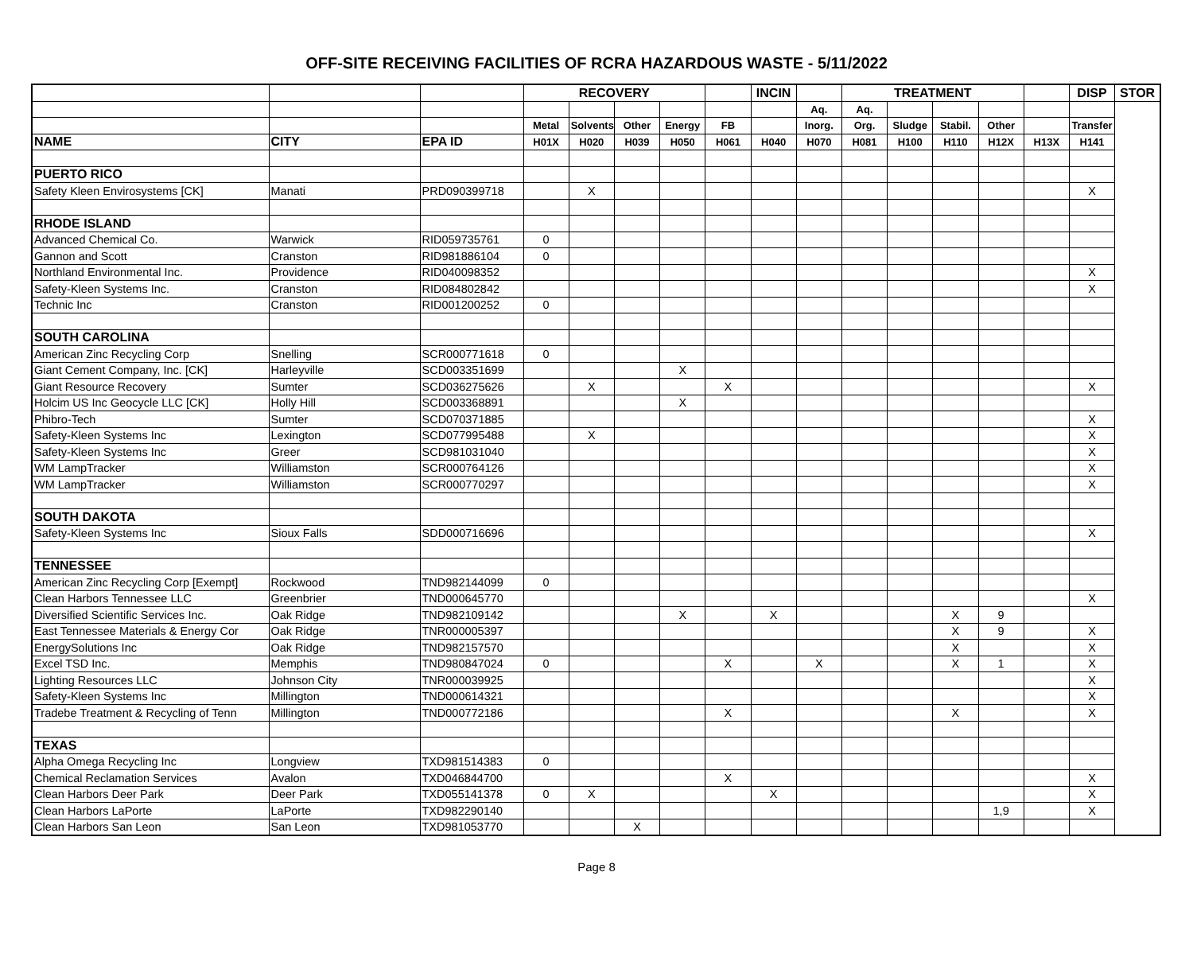OFF-SITE RECEIVING FACILITIES OF RCRA HAZARDOUS WASTE - 5/11/2022
| | | | RECOVERY | | | | | INCIN | | TREATMENT | | | | | DISP | STOR |
| | | | | | | | | | Aq. | Aq. | | | | | | |
| | | | Metal | Solvents | Other | Energy | FB | | Inorg. | Org. | Sludge | Stabil. | Other | | Transfer | |
| NAME | CITY | EPA ID | H01X | H020 | H039 | H050 | H061 | H040 | H070 | H081 | H100 | H110 | H12X | H13X | H141 | |
| PUERTO RICO | | | | | | | | | | | | | | | | |
| Safety Kleen Envirosystems [CK] | Manati | PRD090399718 | | X | | | | | | | | | | | X | |
| RHODE ISLAND | | | | | | | | | | | | | | | | |
| Advanced Chemical Co. | Warwick | RID059735761 | 0 | | | | | | | | | | | | | |
| Gannon and Scott | Cranston | RID981886104 | 0 | | | | | | | | | | | | | |
| Northland Environmental Inc. | Providence | RID040098352 | | | | | | | | | | | | | X | |
| Safety-Kleen Systems Inc. | Cranston | RID084802842 | | | | | | | | | | | | | X | |
| Technic Inc | Cranston | RID001200252 | 0 | | | | | | | | | | | | | |
| SOUTH CAROLINA | | | | | | | | | | | | | | | | |
| American Zinc Recycling Corp | Snelling | SCR000771618 | 0 | | | | | | | | | | | | | |
| Giant Cement Company, Inc. [CK] | Harleyville | SCD003351699 | | | | X | | | | | | | | | | |
| Giant Resource Recovery | Sumter | SCD036275626 | | X | | | X | | | | | | | | X | |
| Holcim US Inc Geocycle LLC [CK] | Holly Hill | SCD003368891 | | | | X | | | | | | | | | | |
| Phibro-Tech | Sumter | SCD070371885 | | | | | | | | | | | | | X | |
| Safety-Kleen Systems Inc | Lexington | SCD077995488 | | X | | | | | | | | | | | X | |
| Safety-Kleen Systems Inc | Greer | SCD981031040 | | | | | | | | | | | | | X | |
| WM LampTracker | Williamston | SCR000764126 | | | | | | | | | | | | | X | |
| WM LampTracker | Williamston | SCR000770297 | | | | | | | | | | | | | X | |
| SOUTH DAKOTA | | | | | | | | | | | | | | | | |
| Safety-Kleen Systems Inc | Sioux Falls | SDD000716696 | | | | | | | | | | | | | X | |
| TENNESSEE | | | | | | | | | | | | | | | | |
| American Zinc Recycling Corp [Exempt] | Rockwood | TND982144099 | 0 | | | | | | | | | | | | | |
| Clean Harbors Tennessee LLC | Greenbrier | TND000645770 | | | | | | | | | | | | | X | |
| Diversified Scientific Services Inc. | Oak Ridge | TND982109142 | | | | X | | X | | | | X | 9 | | | |
| East Tennessee Materials & Energy Cor | Oak Ridge | TNR000005397 | | | | | | | | | | X | 9 | | X | |
| EnergySolutions Inc | Oak Ridge | TND982157570 | | | | | | | | | | X | | | X | |
| Excel TSD Inc. | Memphis | TND980847024 | 0 | | | | X | | X | | | X | 1 | | X | |
| Lighting Resources LLC | Johnson City | TNR000039925 | | | | | | | | | | | | | X | |
| Safety-Kleen Systems Inc | Millington | TND000614321 | | | | | | | | | | | | | X | |
| Tradebe Treatment & Recycling of Tenn | Millington | TND000772186 | | | | | X | | | | | X | | | X | |
| TEXAS | | | | | | | | | | | | | | | | |
| Alpha Omega Recycling Inc | Longview | TXD981514383 | 0 | | | | | | | | | | | | | |
| Chemical Reclamation Services | Avalon | TXD046844700 | | | | | X | | | | | | | | X | |
| Clean Harbors Deer Park | Deer Park | TXD055141378 | 0 | X | | | | X | | | | | | | X | |
| Clean Harbors LaPorte | LaPorte | TXD982290140 | | | | | | | | | | | 1,9 | | X | |
| Clean Harbors San Leon | San Leon | TXD981053770 | | | X | | | | | | | | | | | |
Page 8